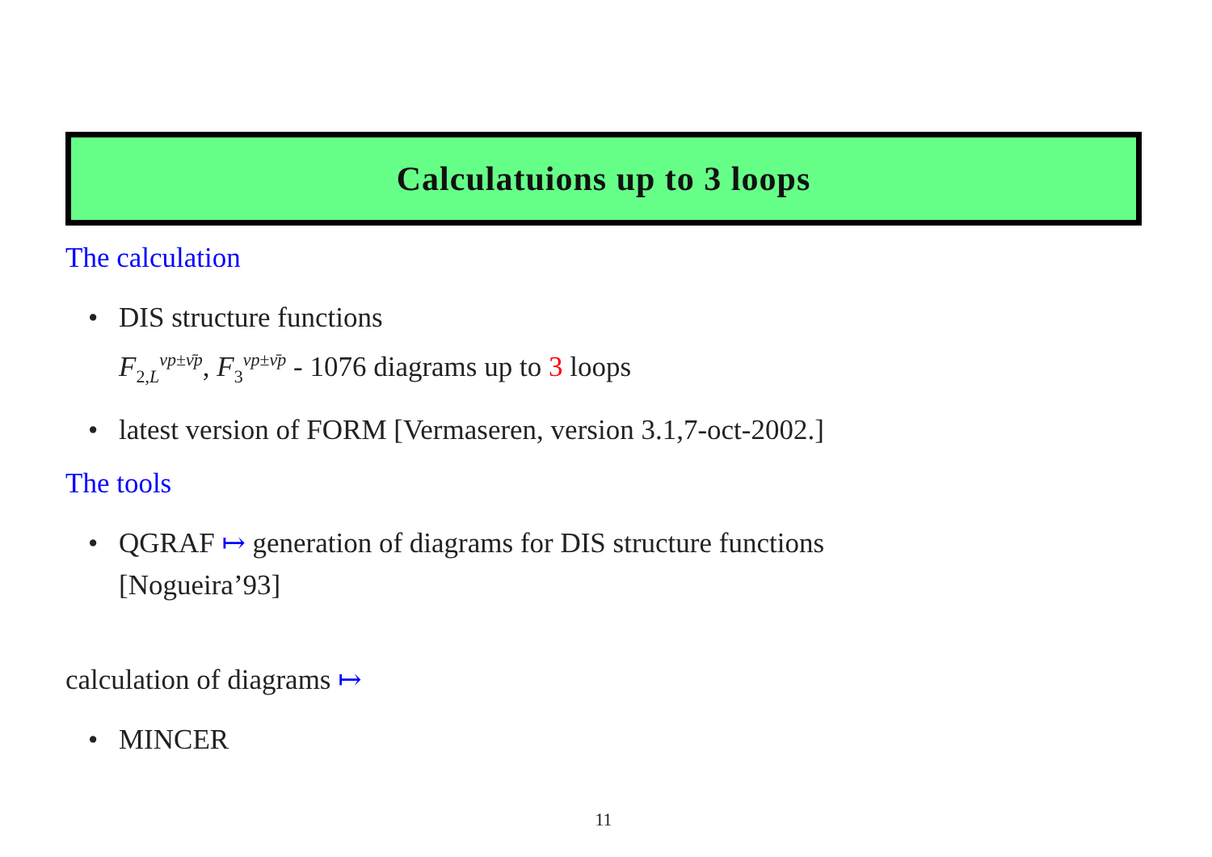Calculatuions up to 3 loops
The calculation
• DIS structure functions
F<sub>2,L</sub><sup>νp±ν̄p</sup>, F<sub>3</sub><sup>νp±ν̄p</sup> - 1076 diagrams up to 3 loops
• latest version of FORM [Vermaseren, version 3.1,7-oct-2002.]
The tools
• QGRAF ↦ generation of diagrams for DIS structure functions
[Nogueira’93]
calculation of diagrams ↦
• MINCER
11